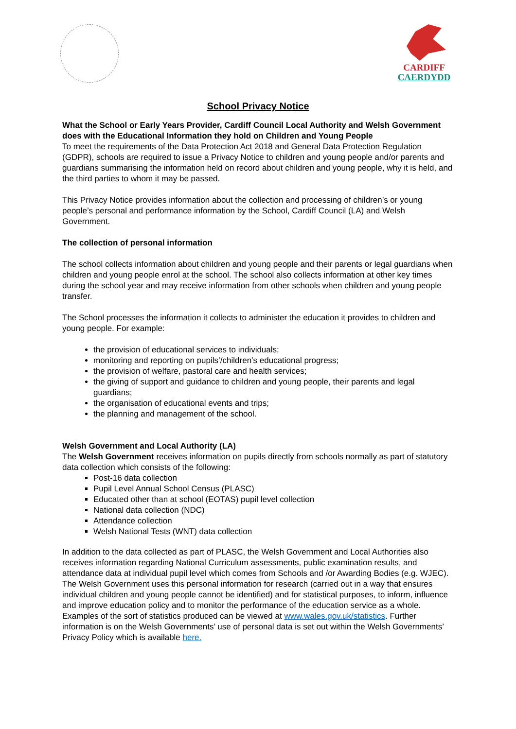CARDIFF
CAERDYDD
School Privacy Notice
What the School or Early Years Provider, Cardiff Council Local Authority and Welsh Government does with the Educational Information they hold on Children and Young People
To meet the requirements of the Data Protection Act 2018 and General Data Protection Regulation (GDPR), schools are required to issue a Privacy Notice to children and young people and/or parents and guardians summarising the information held on record about children and young people, why it is held, and the third parties to whom it may be passed.
This Privacy Notice provides information about the collection and processing of children’s or young people’s personal and performance information by the School, Cardiff Council (LA) and Welsh Government.
The collection of personal information
The school collects information about children and young people and their parents or legal guardians when children and young people enrol at the school. The school also collects information at other key times during the school year and may receive information from other schools when children and young people transfer.
The School processes the information it collects to administer the education it provides to children and young people. For example:
the provision of educational services to individuals;
monitoring and reporting on pupils’/children’s educational progress;
the provision of welfare, pastoral care and health services;
the giving of support and guidance to children and young people, their parents and legal guardians;
the organisation of educational events and trips;
the planning and management of the school.
Welsh Government and Local Authority (LA)
The Welsh Government receives information on pupils directly from schools normally as part of statutory data collection which consists of the following:
Post-16 data collection
Pupil Level Annual School Census (PLASC)
Educated other than at school (EOTAS) pupil level collection
National data collection (NDC)
Attendance collection
Welsh National Tests (WNT) data collection
In addition to the data collected as part of PLASC, the Welsh Government and Local Authorities also receives information regarding National Curriculum assessments, public examination results, and attendance data at individual pupil level which comes from Schools and /or Awarding Bodies (e.g. WJEC).
The Welsh Government uses this personal information for research (carried out in a way that ensures individual children and young people cannot be identified) and for statistical purposes, to inform, influence and improve education policy and to monitor the performance of the education service as a whole. Examples of the sort of statistics produced can be viewed at www.wales.gov.uk/statistics. Further information is on the Welsh Governments’ use of personal data is set out within the Welsh Governments’ Privacy Policy which is available here.